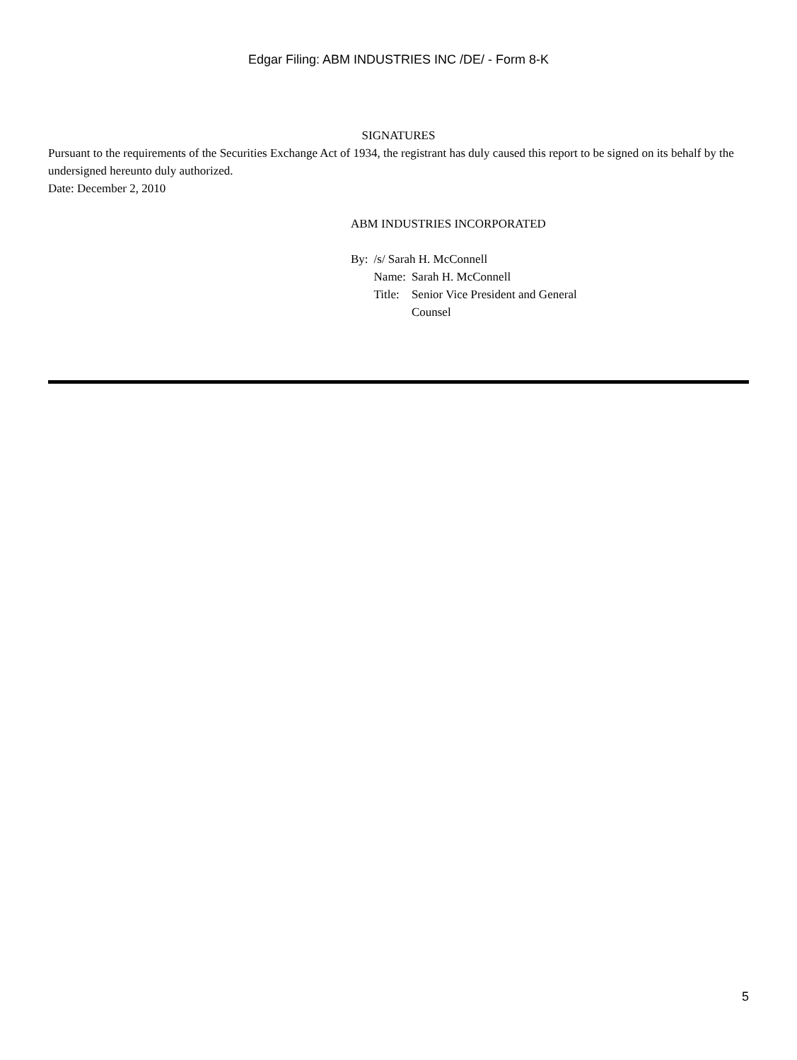Edgar Filing: ABM INDUSTRIES INC /DE/ - Form 8-K
SIGNATURES
Pursuant to the requirements of the Securities Exchange Act of 1934, the registrant has duly caused this report to be signed on its behalf by the undersigned hereunto duly authorized.
Date: December 2, 2010
ABM INDUSTRIES INCORPORATED
| By: | /s/ Sarah H. McConnell | |
| | Name: | Sarah H. McConnell |
| | Title: | Senior Vice President and General Counsel |
5